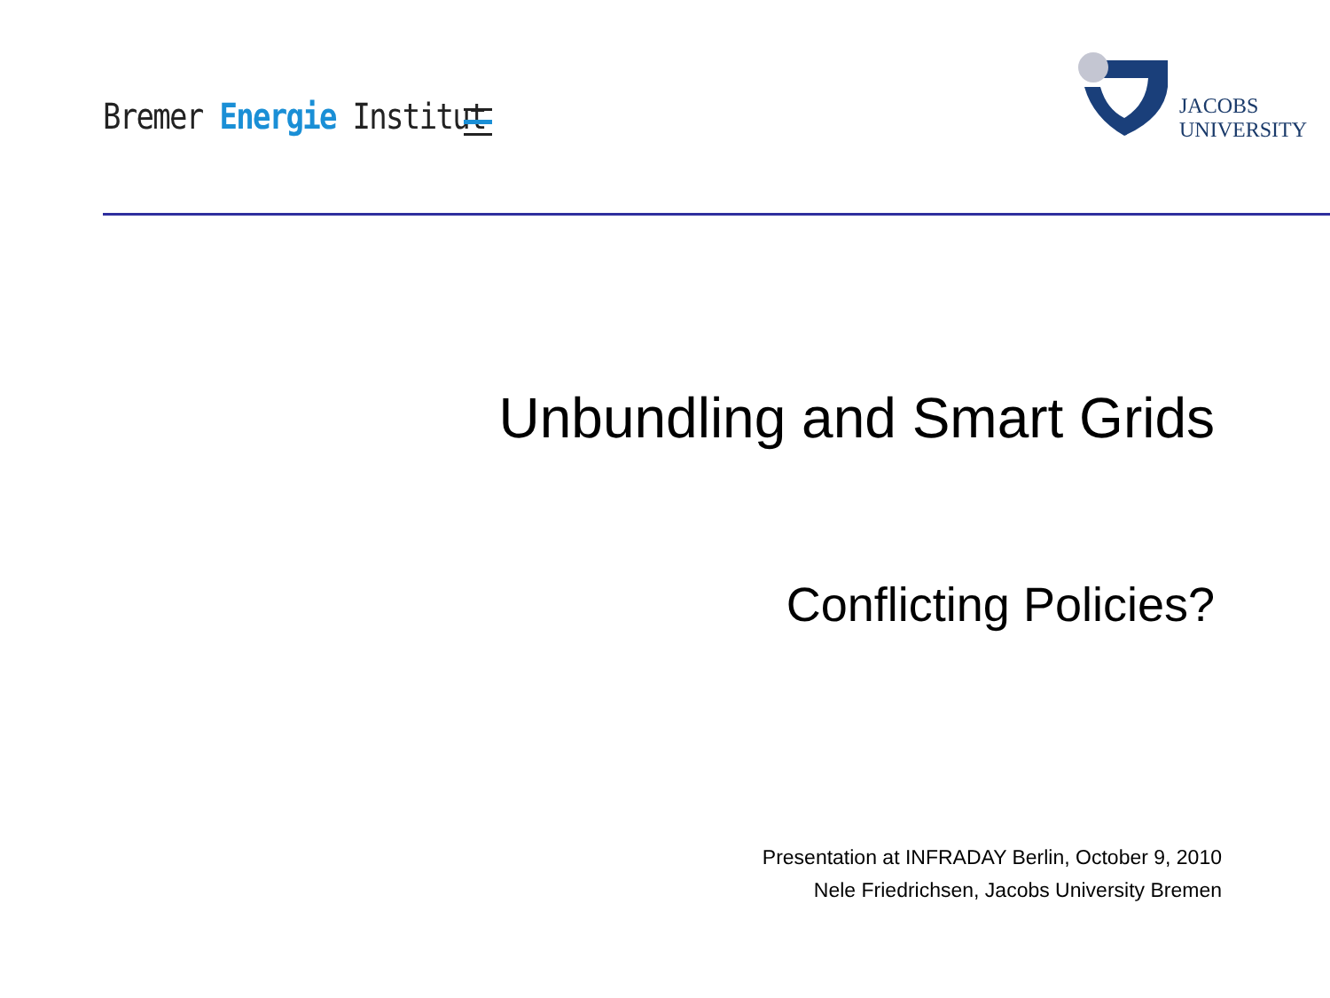Bremer Energie Institut
JACOBS
UNIVERSITY
Unbundling and Smart Grids
Conflicting Policies?
Presentation at INFRADAY Berlin, October 9, 2010
Nele Friedrichsen, Jacobs University Bremen